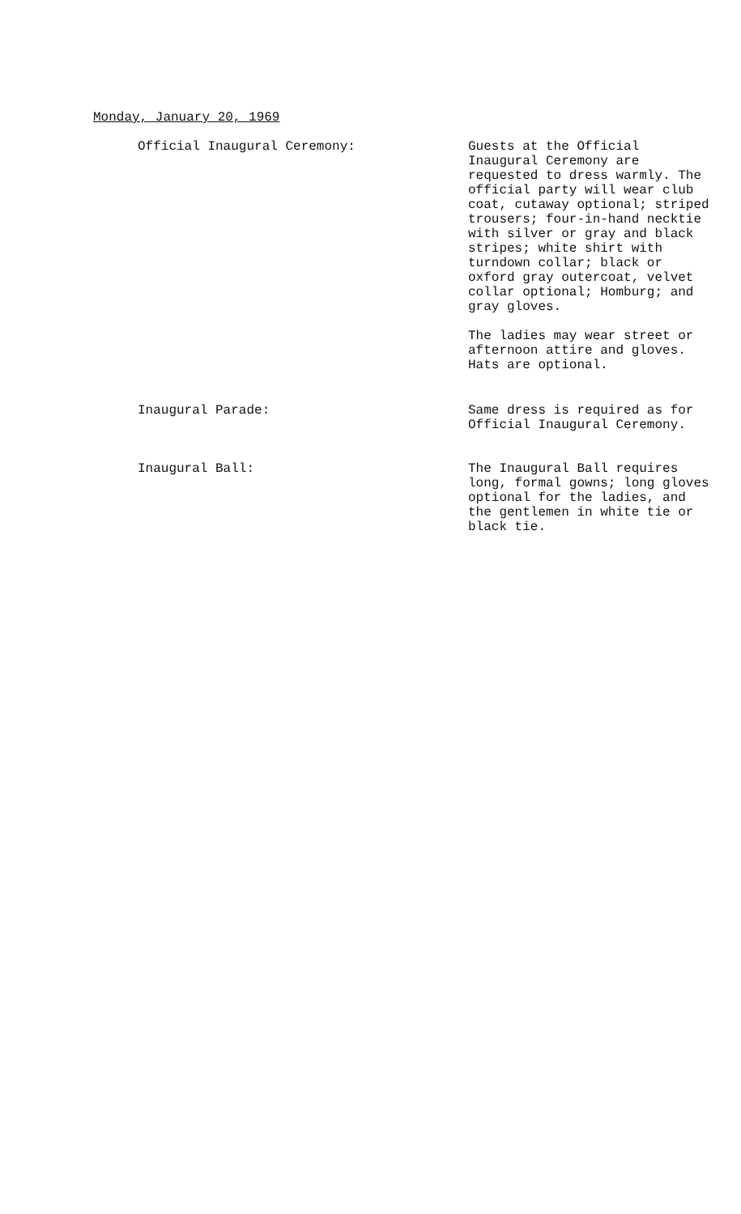Monday, January 20, 1969
Official Inaugural Ceremony: Guests at the Official Inaugural Ceremony are requested to dress warmly. The official party will wear club coat, cutaway optional; striped trousers; four-in-hand necktie with silver or gray and black stripes; white shirt with turndown collar; black or oxford gray outercoat, velvet collar optional; Homburg; and gray gloves.
The ladies may wear street or afternoon attire and gloves. Hats are optional.
Inaugural Parade: Same dress is required as for Official Inaugural Ceremony.
Inaugural Ball: The Inaugural Ball requires long, formal gowns; long gloves optional for the ladies, and the gentlemen in white tie or black tie.